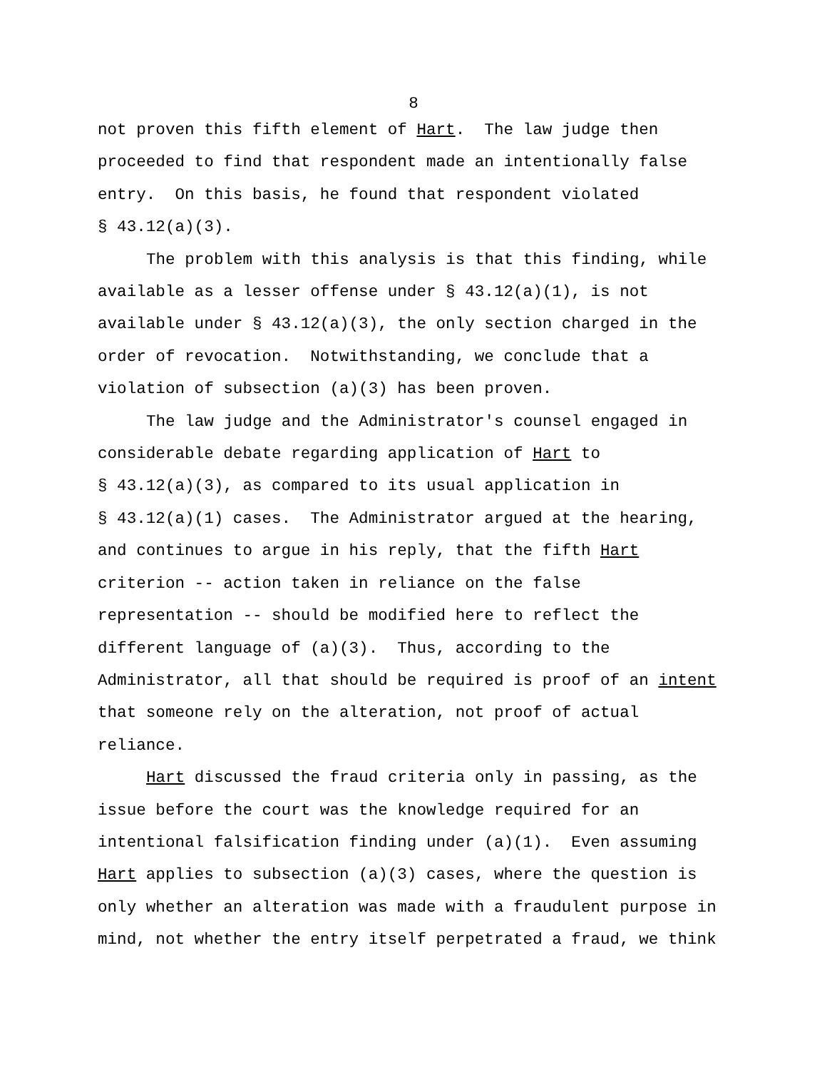8
not proven this fifth element of Hart. The law judge then
proceeded to find that respondent made an intentionally false
entry. On this basis, he found that respondent violated
§ 43.12(a)(3).
The problem with this analysis is that this finding, while
available as a lesser offense under § 43.12(a)(1), is not
available under § 43.12(a)(3), the only section charged in the
order of revocation. Notwithstanding, we conclude that a
violation of subsection (a)(3) has been proven.
The law judge and the Administrator's counsel engaged in
considerable debate regarding application of Hart to
§ 43.12(a)(3), as compared to its usual application in
§ 43.12(a)(1) cases. The Administrator argued at the hearing,
and continues to argue in his reply, that the fifth Hart
criterion -- action taken in reliance on the false
representation -- should be modified here to reflect the
different language of (a)(3). Thus, according to the
Administrator, all that should be required is proof of an intent
that someone rely on the alteration, not proof of actual
reliance.
Hart discussed the fraud criteria only in passing, as the
issue before the court was the knowledge required for an
intentional falsification finding under (a)(1). Even assuming
Hart applies to subsection (a)(3) cases, where the question is
only whether an alteration was made with a fraudulent purpose in
mind, not whether the entry itself perpetrated a fraud, we think